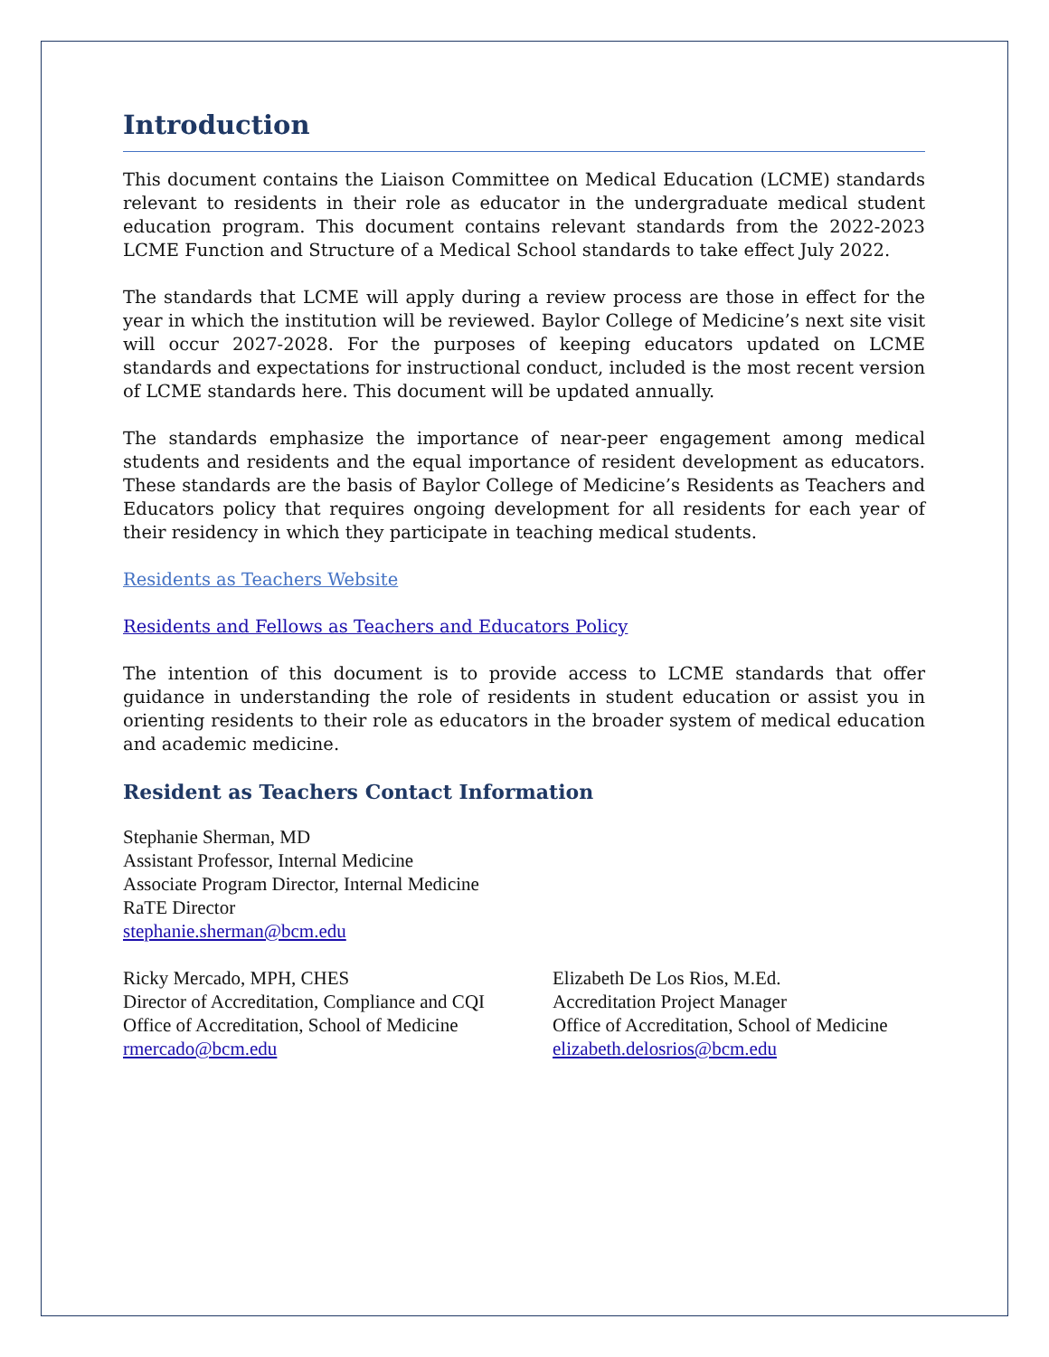Introduction
This document contains the Liaison Committee on Medical Education (LCME) standards relevant to residents in their role as educator in the undergraduate medical student education program. This document contains relevant standards from the 2022-2023 LCME Function and Structure of a Medical School standards to take effect July 2022.
The standards that LCME will apply during a review process are those in effect for the year in which the institution will be reviewed. Baylor College of Medicine’s next site visit will occur 2027-2028. For the purposes of keeping educators updated on LCME standards and expectations for instructional conduct, included is the most recent version of LCME standards here. This document will be updated annually.
The standards emphasize the importance of near-peer engagement among medical students and residents and the equal importance of resident development as educators. These standards are the basis of Baylor College of Medicine’s Residents as Teachers and Educators policy that requires ongoing development for all residents for each year of their residency in which they participate in teaching medical students.
Residents as Teachers Website
Residents and Fellows as Teachers and Educators Policy
The intention of this document is to provide access to LCME standards that offer guidance in understanding the role of residents in student education or assist you in orienting residents to their role as educators in the broader system of medical education and academic medicine.
Resident as Teachers Contact Information
Stephanie Sherman, MD
Assistant Professor, Internal Medicine
Associate Program Director, Internal Medicine
RaTE Director
stephanie.sherman@bcm.edu
Ricky Mercado, MPH, CHES
Director of Accreditation, Compliance and CQI
Office of Accreditation, School of Medicine
rmercado@bcm.edu
Elizabeth De Los Rios, M.Ed.
Accreditation Project Manager
Office of Accreditation, School of Medicine
elizabeth.delosrios@bcm.edu